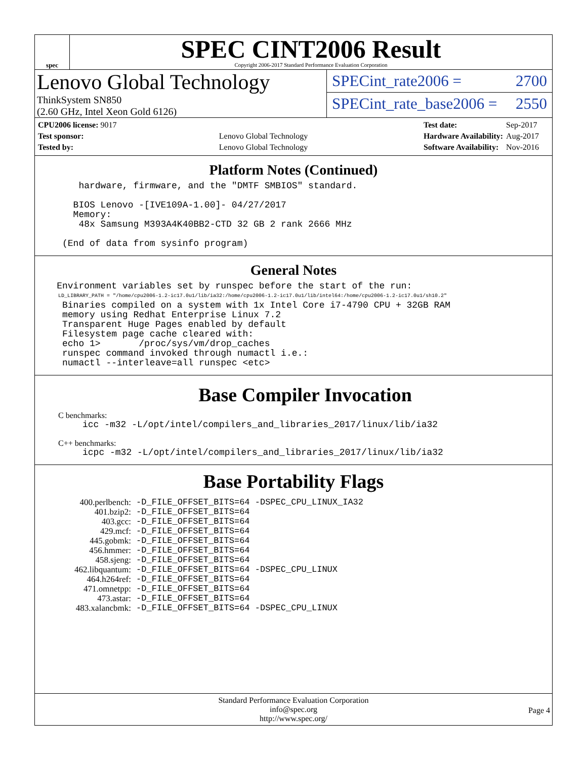spec
SPEC CINT2006 Result
Copyright 2006-2017 Standard Performance Evaluation Corporation
Lenovo Global Technology
ThinkSystem SN850
(2.60 GHz, Intel Xeon Gold 6126)
SPECint_rate2006 = 2700
SPECint_rate_base2006 = 2550
| CPU2006 license: 9017 | |
| Test sponsor: | Lenovo Global Technology |
| Tested by: | Lenovo Global Technology |
| Test date: | Sep-2017 |
| Hardware Availability: | Aug-2017 |
| Software Availability: | Nov-2016 |
Platform Notes (Continued)
        hardware, firmware, and the "DMTF SMBIOS" standard.

       BIOS Lenovo -[IVE109A-1.00]- 04/27/2017
       Memory:
        48x Samsung M393A4K40BB2-CTD 32 GB 2 rank 2666 MHz

     (End of data from sysinfo program)
General Notes
    Environment variables set by runspec before the start of the run:
LD_LIBRARY_PATH = "/home/cpu2006-1.2-ic17.0u1/lib/ia32:/home/cpu2006-1.2-ic17.0u1/lib/intel64:/home/cpu2006-1.2-ic17.0u1/sh10.2"
     Binaries compiled on a system with 1x Intel Core i7-4790 CPU + 32GB RAM
     memory using Redhat Enterprise Linux 7.2
     Transparent Huge Pages enabled by default
     Filesystem page cache cleared with:
     echo 1>       /proc/sys/vm/drop_caches
     runspec command invoked through numactl i.e.:
     numactl --interleave=all runspec <etc>
Base Compiler Invocation
C benchmarks:
icc -m32 -L/opt/intel/compilers_and_libraries_2017/linux/lib/ia32
C++ benchmarks:
icpc -m32 -L/opt/intel/compilers_and_libraries_2017/linux/lib/ia32
Base Portability Flags
| 400.perlbench: | -D_FILE_OFFSET_BITS=64 -DSPEC_CPU_LINUX_IA32 |
| 401.bzip2: | -D_FILE_OFFSET_BITS=64 |
| 403.gcc: | -D_FILE_OFFSET_BITS=64 |
| 429.mcf: | -D_FILE_OFFSET_BITS=64 |
| 445.gobmk: | -D_FILE_OFFSET_BITS=64 |
| 456.hmmer: | -D_FILE_OFFSET_BITS=64 |
| 458.sjeng: | -D_FILE_OFFSET_BITS=64 |
| 462.libquantum: | -D_FILE_OFFSET_BITS=64 -DSPEC_CPU_LINUX |
| 464.h264ref: | -D_FILE_OFFSET_BITS=64 |
| 471.omnetpp: | -D_FILE_OFFSET_BITS=64 |
| 473.astar: | -D_FILE_OFFSET_BITS=64 |
| 483.xalancbmk: | -D_FILE_OFFSET_BITS=64 -DSPEC_CPU_LINUX |
Standard Performance Evaluation Corporation
info@spec.org
http://www.spec.org/
Page 4